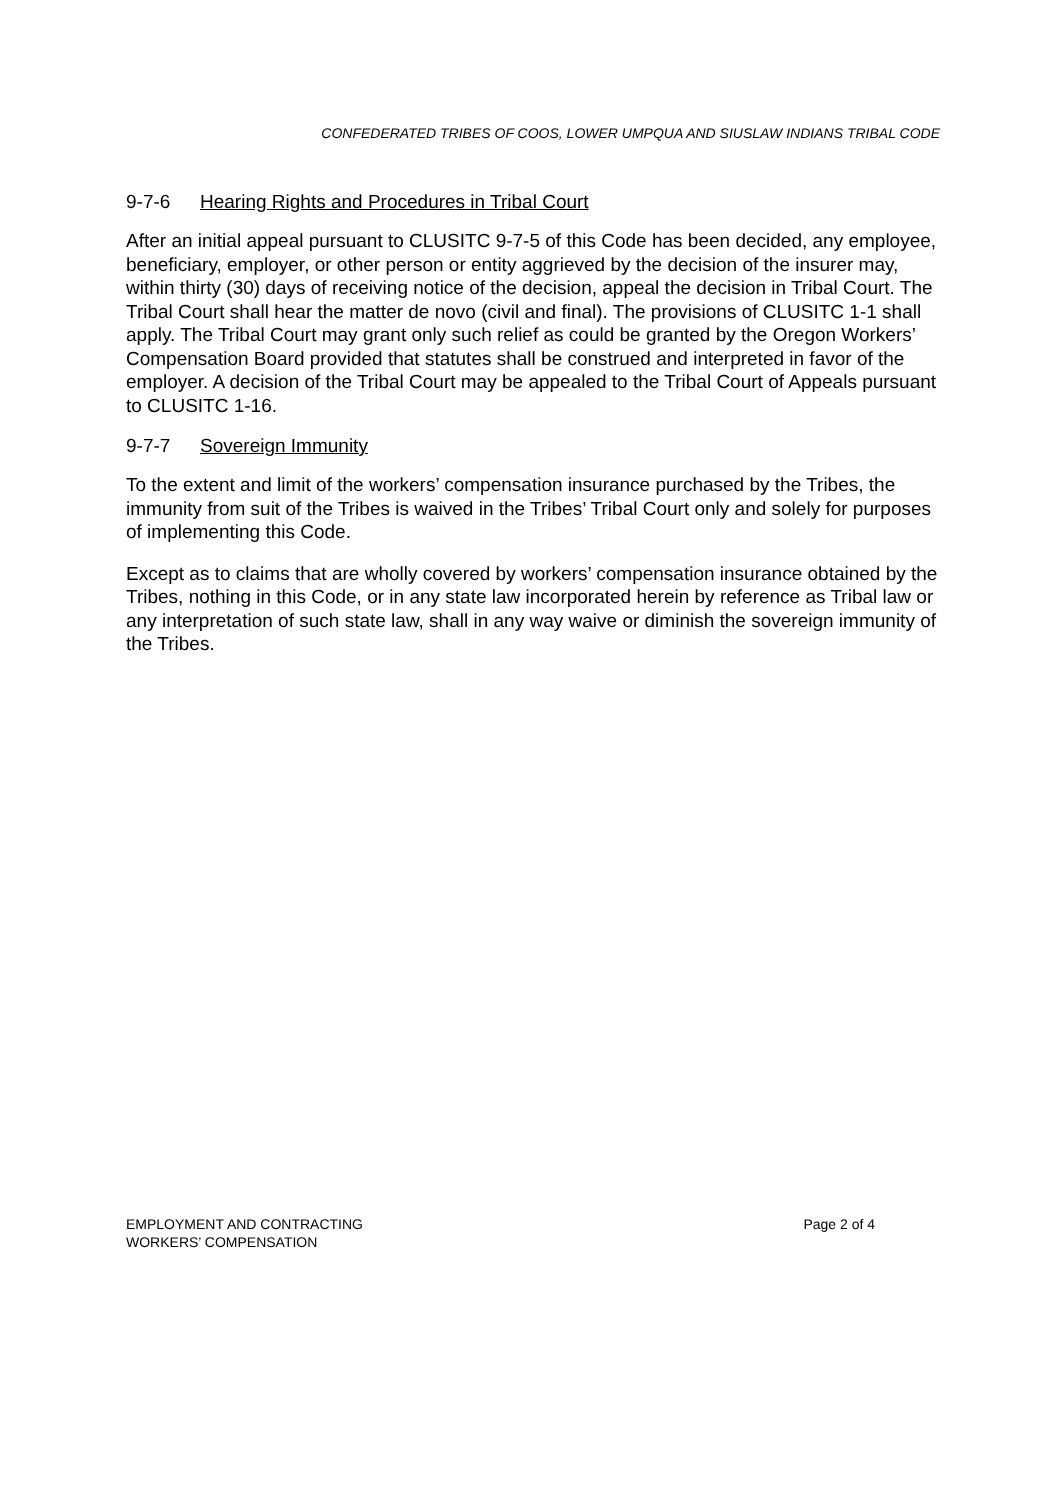CONFEDERATED TRIBES OF COOS, LOWER UMPQUA AND SIUSLAW INDIANS TRIBAL CODE
9-7-6 Hearing Rights and Procedures in Tribal Court
After an initial appeal pursuant to CLUSITC 9-7-5 of this Code has been decided, any employee, beneficiary, employer, or other person or entity aggrieved by the decision of the insurer may, within thirty (30) days of receiving notice of the decision, appeal the decision in Tribal Court. The Tribal Court shall hear the matter de novo (civil and final). The provisions of CLUSITC 1-1 shall apply. The Tribal Court may grant only such relief as could be granted by the Oregon Workers’ Compensation Board provided that statutes shall be construed and interpreted in favor of the employer. A decision of the Tribal Court may be appealed to the Tribal Court of Appeals pursuant to CLUSITC 1-16.
9-7-7 Sovereign Immunity
To the extent and limit of the workers’ compensation insurance purchased by the Tribes, the immunity from suit of the Tribes is waived in the Tribes’ Tribal Court only and solely for purposes of implementing this Code.
Except as to claims that are wholly covered by workers’ compensation insurance obtained by the Tribes, nothing in this Code, or in any state law incorporated herein by reference as Tribal law or any interpretation of such state law, shall in any way waive or diminish the sovereign immunity of the Tribes.
EMPLOYMENT AND CONTRACTING
WORKERS’ COMPENSATION
Page 2 of 4